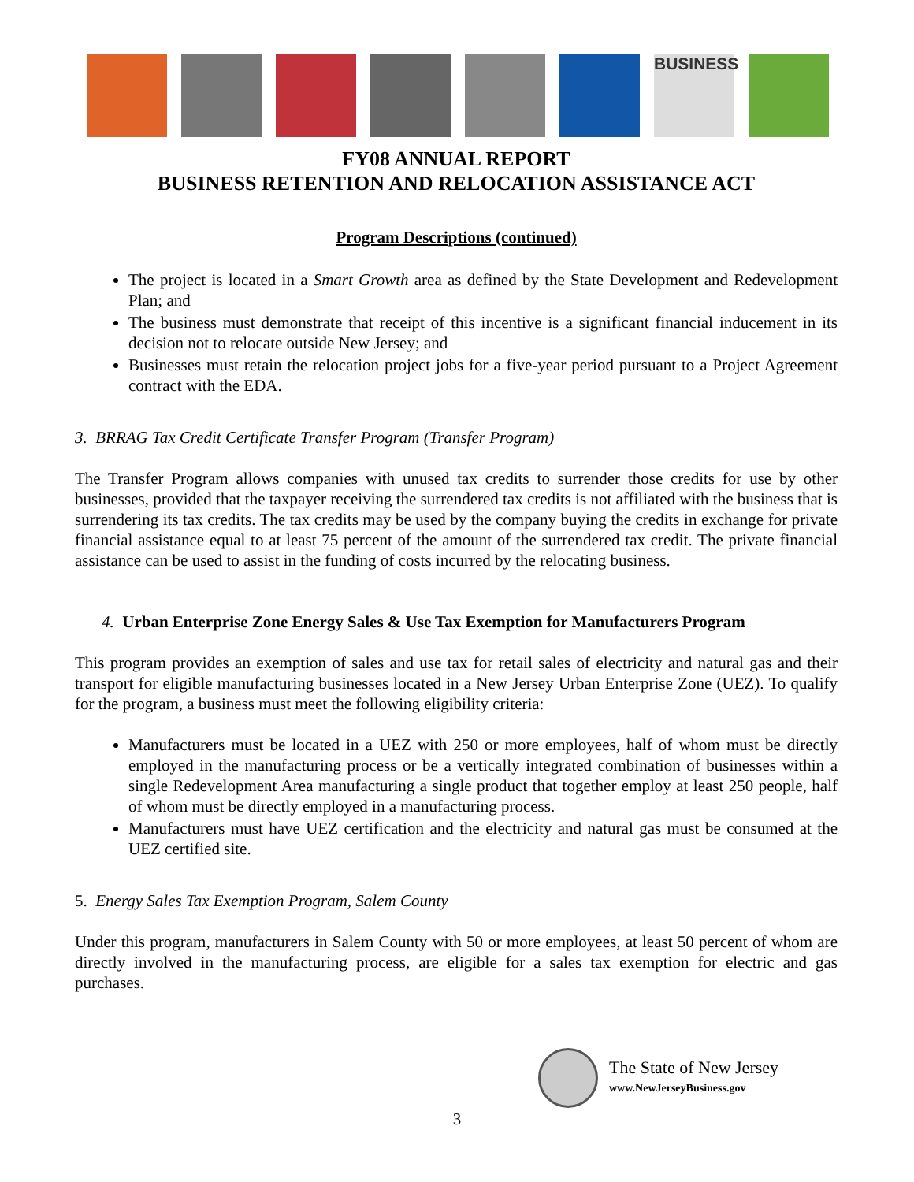BUSINESS
FY08 ANNUAL REPORT
BUSINESS RETENTION AND RELOCATION ASSISTANCE ACT
Program Descriptions (continued)
The project is located in a Smart Growth area as defined by the State Development and Redevelopment Plan; and
The business must demonstrate that receipt of this incentive is a significant financial inducement in its decision not to relocate outside New Jersey; and
Businesses must retain the relocation project jobs for a five-year period pursuant to a Project Agreement contract with the EDA.
3. BRRAG Tax Credit Certificate Transfer Program (Transfer Program)
The Transfer Program allows companies with unused tax credits to surrender those credits for use by other businesses, provided that the taxpayer receiving the surrendered tax credits is not affiliated with the business that is surrendering its tax credits. The tax credits may be used by the company buying the credits in exchange for private financial assistance equal to at least 75 percent of the amount of the surrendered tax credit. The private financial assistance can be used to assist in the funding of costs incurred by the relocating business.
4. Urban Enterprise Zone Energy Sales & Use Tax Exemption for Manufacturers Program
This program provides an exemption of sales and use tax for retail sales of electricity and natural gas and their transport for eligible manufacturing businesses located in a New Jersey Urban Enterprise Zone (UEZ). To qualify for the program, a business must meet the following eligibility criteria:
Manufacturers must be located in a UEZ with 250 or more employees, half of whom must be directly employed in the manufacturing process or be a vertically integrated combination of businesses within a single Redevelopment Area manufacturing a single product that together employ at least 250 people, half of whom must be directly employed in a manufacturing process.
Manufacturers must have UEZ certification and the electricity and natural gas must be consumed at the UEZ certified site.
5. Energy Sales Tax Exemption Program, Salem County
Under this program, manufacturers in Salem County with 50 or more employees, at least 50 percent of whom are directly involved in the manufacturing process, are eligible for a sales tax exemption for electric and gas purchases.
The State of New Jersey
www.NewJerseyBusiness.gov
3